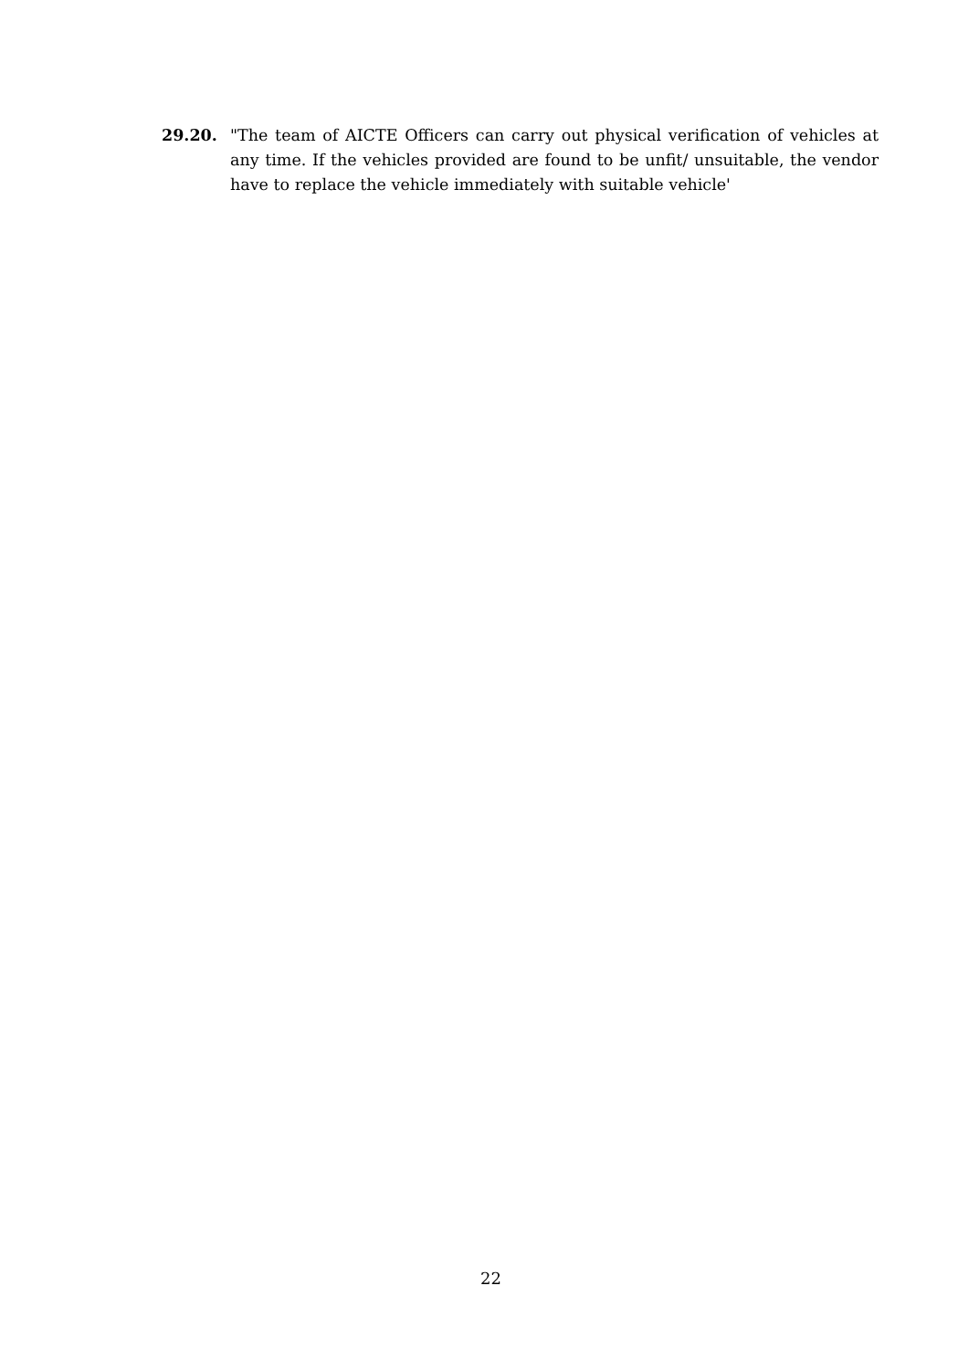29.20. "The team of AICTE Officers can carry out physical verification of vehicles at any time. If the vehicles provided are found to be unfit/ unsuitable, the vendor have to replace the vehicle immediately with suitable vehicle'
22